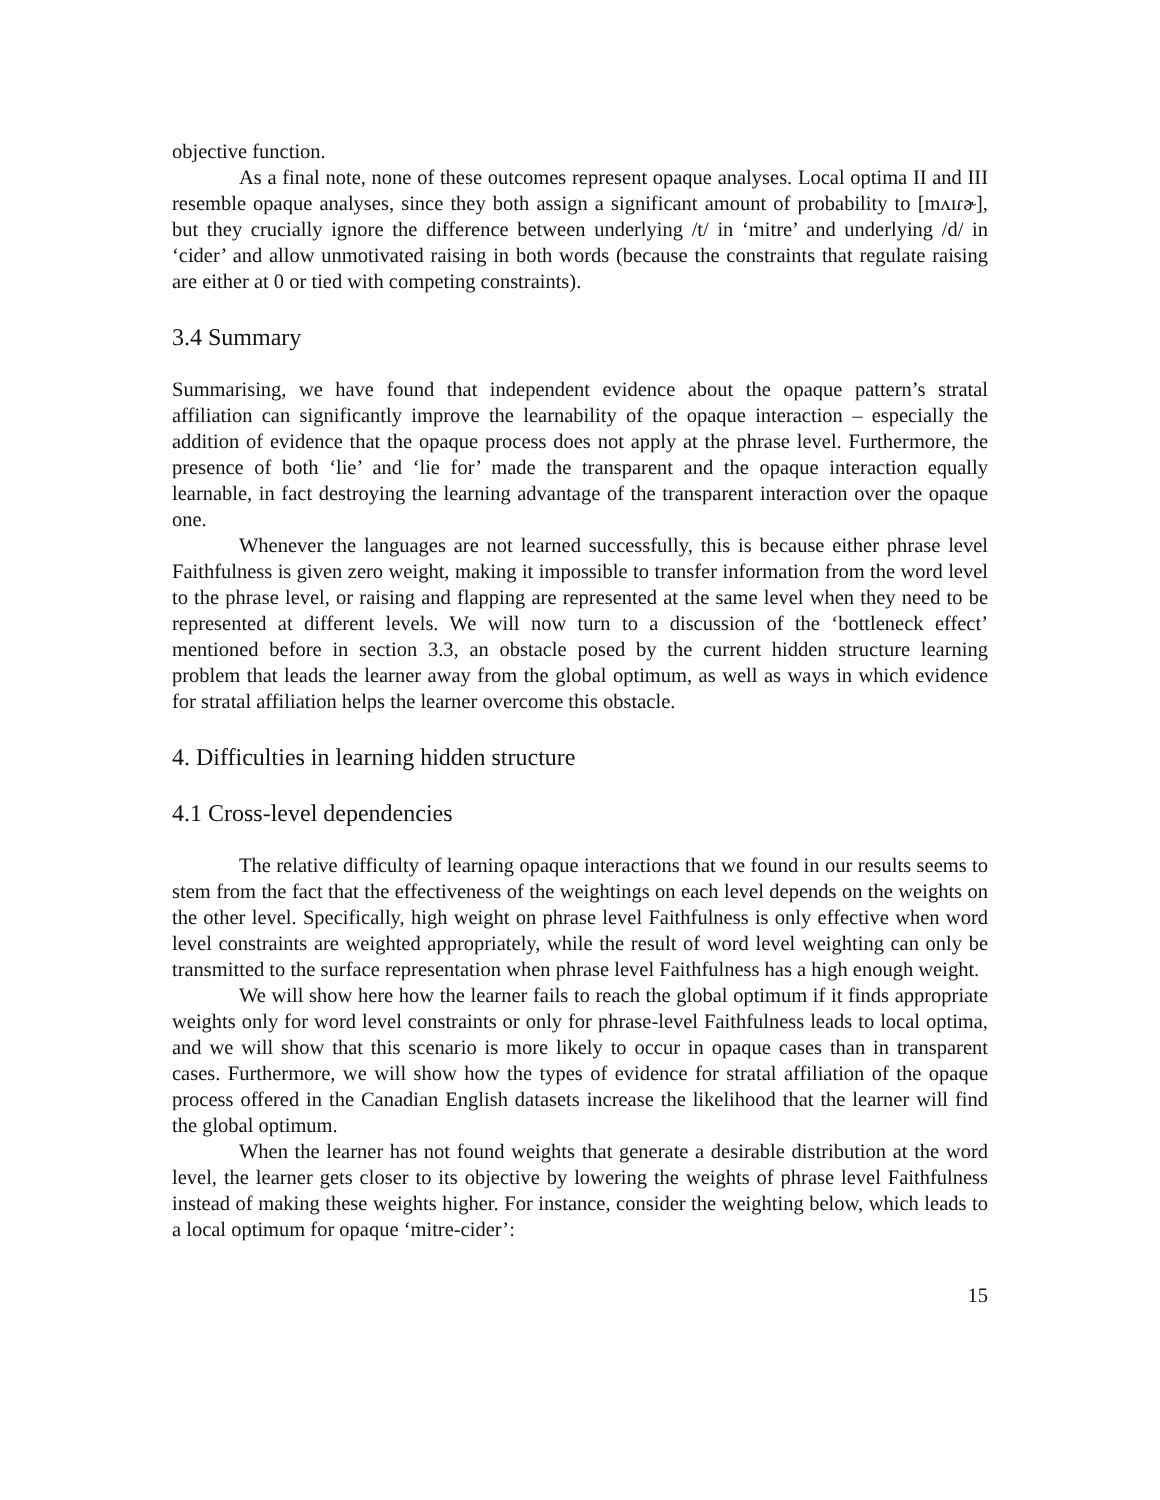objective function.
As a final note, none of these outcomes represent opaque analyses. Local optima II and III resemble opaque analyses, since they both assign a significant amount of probability to [mʌɪɾɚ], but they crucially ignore the difference between underlying /t/ in ‘mitre’ and underlying /d/ in ‘cider’ and allow unmotivated raising in both words (because the constraints that regulate raising are either at 0 or tied with competing constraints).
3.4 Summary
Summarising, we have found that independent evidence about the opaque pattern’s stratal affiliation can significantly improve the learnability of the opaque interaction – especially the addition of evidence that the opaque process does not apply at the phrase level. Furthermore, the presence of both ‘lie’ and ‘lie for’ made the transparent and the opaque interaction equally learnable, in fact destroying the learning advantage of the transparent interaction over the opaque one.
Whenever the languages are not learned successfully, this is because either phrase level Faithfulness is given zero weight, making it impossible to transfer information from the word level to the phrase level, or raising and flapping are represented at the same level when they need to be represented at different levels. We will now turn to a discussion of the ‘bottleneck effect’ mentioned before in section 3.3, an obstacle posed by the current hidden structure learning problem that leads the learner away from the global optimum, as well as ways in which evidence for stratal affiliation helps the learner overcome this obstacle.
4. Difficulties in learning hidden structure
4.1 Cross-level dependencies
The relative difficulty of learning opaque interactions that we found in our results seems to stem from the fact that the effectiveness of the weightings on each level depends on the weights on the other level. Specifically, high weight on phrase level Faithfulness is only effective when word level constraints are weighted appropriately, while the result of word level weighting can only be transmitted to the surface representation when phrase level Faithfulness has a high enough weight.
We will show here how the learner fails to reach the global optimum if it finds appropriate weights only for word level constraints or only for phrase-level Faithfulness leads to local optima, and we will show that this scenario is more likely to occur in opaque cases than in transparent cases. Furthermore, we will show how the types of evidence for stratal affiliation of the opaque process offered in the Canadian English datasets increase the likelihood that the learner will find the global optimum.
When the learner has not found weights that generate a desirable distribution at the word level, the learner gets closer to its objective by lowering the weights of phrase level Faithfulness instead of making these weights higher. For instance, consider the weighting below, which leads to a local optimum for opaque ‘mitre-cider’:
15